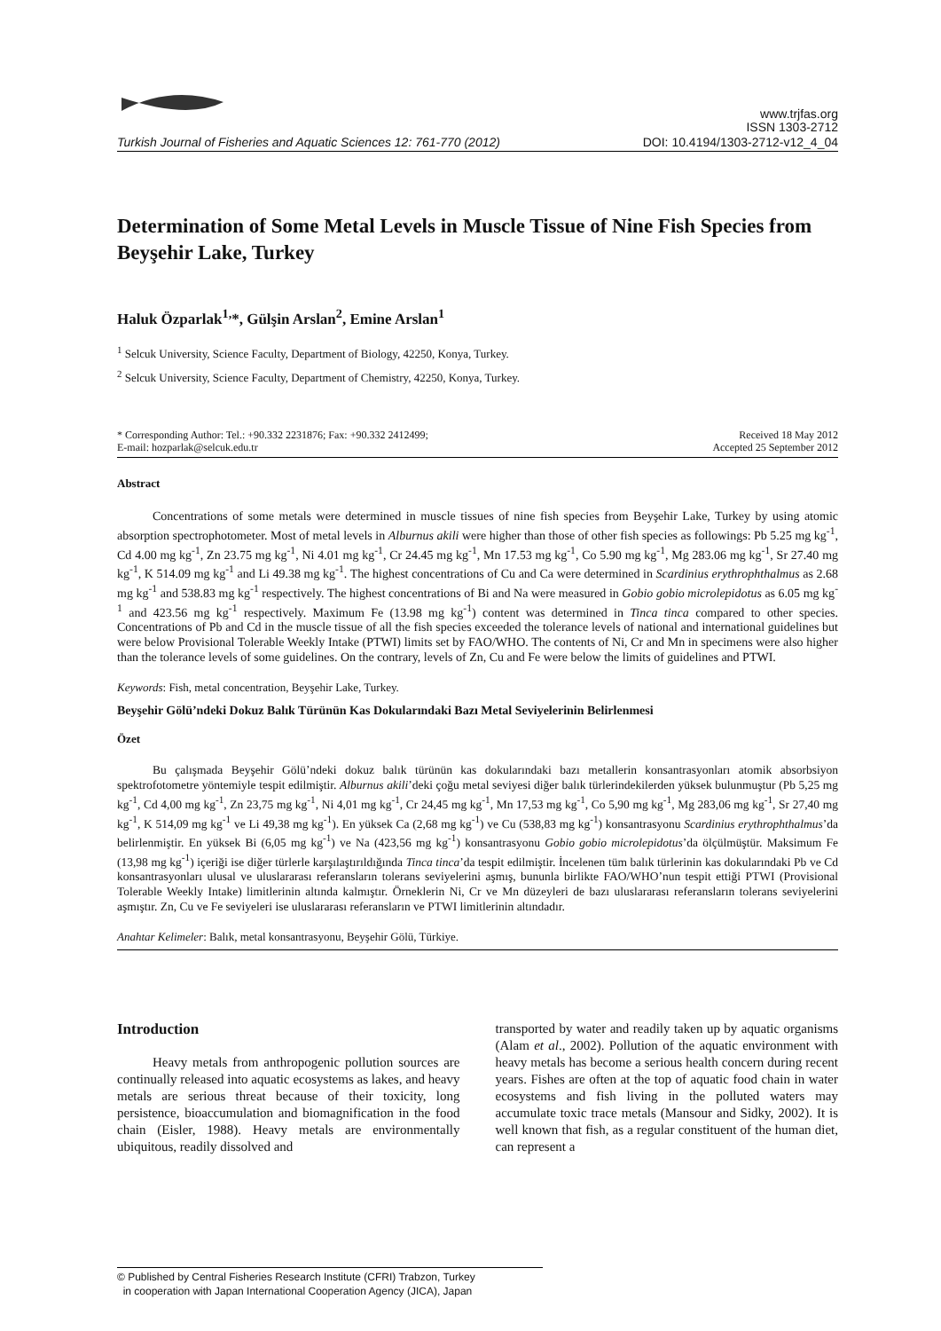www.trjfas.org
ISSN 1303-2712
Turkish Journal of Fisheries and Aquatic Sciences 12: 761-770 (2012) DOI: 10.4194/1303-2712-v12_4_04
Determination of Some Metal Levels in Muscle Tissue of Nine Fish Species from Beyşehir Lake, Turkey
Haluk Özparlak<sup>1,</sup>*, Gülşin Arslan<sup>2</sup>, Emine Arslan<sup>1</sup>
<sup>1</sup> Selcuk University, Science Faculty, Department of Biology, 42250, Konya, Turkey.
<sup>2</sup> Selcuk University, Science Faculty, Department of Chemistry, 42250, Konya, Turkey.
* Corresponding Author: Tel.: +90.332 2231876; Fax: +90.332 2412499;
E-mail: hozparlak@selcuk.edu.tr Received 18 May 2012
Accepted 25 September 2012
Abstract
Concentrations of some metals were determined in muscle tissues of nine fish species from Beyşehir Lake, Turkey by using atomic absorption spectrophotometer. Most of metal levels in Alburnus akili were higher than those of other fish species as followings: Pb 5.25 mg kg<sup>-1</sup>, Cd 4.00 mg kg<sup>-1</sup>, Zn 23.75 mg kg<sup>-1</sup>, Ni 4.01 mg kg<sup>-1</sup>, Cr 24.45 mg kg<sup>-1</sup>, Mn 17.53 mg kg<sup>-1</sup>, Co 5.90 mg kg<sup>-1</sup>, Mg 283.06 mg kg<sup>-1</sup>, Sr 27.40 mg kg<sup>-1</sup>, K 514.09 mg kg<sup>-1</sup> and Li 49.38 mg kg<sup>-1</sup>. The highest concentrations of Cu and Ca were determined in Scardinius erythrophthalmus as 2.68 mg kg<sup>-1</sup> and 538.83 mg kg<sup>-1</sup> respectively. The highest concentrations of Bi and Na were measured in Gobio gobio microlepidotus as 6.05 mg kg<sup>-1</sup> and 423.56 mg kg<sup>-1</sup> respectively. Maximum Fe (13.98 mg kg<sup>-1</sup>) content was determined in Tinca tinca compared to other species. Concentrations of Pb and Cd in the muscle tissue of all the fish species exceeded the tolerance levels of national and international guidelines but were below Provisional Tolerable Weekly Intake (PTWI) limits set by FAO/WHO. The contents of Ni, Cr and Mn in specimens were also higher than the tolerance levels of some guidelines. On the contrary, levels of Zn, Cu and Fe were below the limits of guidelines and PTWI.
Keywords: Fish, metal concentration, Beyşehir Lake, Turkey.
Beyşehir Gölü’ndeki Dokuz Balık Türünün Kas Dokularındaki Bazı Metal Seviyelerinin Belirlenmesi
Özet
Bu çalışmada Beyşehir Gölü’ndeki dokuz balık türünün kas dokularındaki bazı metallerin konsantrasyonları atomik absorbsiyon spektrofotometre yöntemiyle tespit edilmiştir. Alburnus akili’deki çoğu metal seviyesi diğer balık türlerindekilerden yüksek bulunmuştur (Pb 5,25 mg kg<sup>-1</sup>, Cd 4,00 mg kg<sup>-1</sup>, Zn 23,75 mg kg<sup>-1</sup>, Ni 4,01 mg kg<sup>-1</sup>, Cr 24,45 mg kg<sup>-1</sup>, Mn 17,53 mg kg<sup>-1</sup>, Co 5,90 mg kg<sup>-1</sup>, Mg 283,06 mg kg<sup>-1</sup>, Sr 27,40 mg kg<sup>-1</sup>, K 514,09 mg kg<sup>-1</sup> ve Li 49,38 mg kg<sup>-1</sup>). En yüksek Ca (2,68 mg kg<sup>-1</sup>) ve Cu (538,83 mg kg<sup>-1</sup>) konsantrasyonu Scardinius erythrophthalmus’da belirlenmiştir. En yüksek Bi (6,05 mg kg<sup>-1</sup>) ve Na (423,56 mg kg<sup>-1</sup>) konsantrasyonu Gobio gobio microlepidotus’da ölçülmüştür. Maksimum Fe (13,98 mg kg<sup>-1</sup>) içeriği ise diğer türlerle karşılaştırıldığında Tinca tinca’da tespit edilmiştir. İncelenen tüm balık türlerinin kas dokularındaki Pb ve Cd konsantrasyonları ulusal ve uluslararası referansların tolerans seviyelerini aşmış, bununla birlikte FAO/WHO’nun tespit ettiği PTWI (Provisional Tolerable Weekly Intake) limitlerinin altında kalmıştır. Örneklerin Ni, Cr ve Mn düzeyleri de bazı uluslararası referansların tolerans seviyelerini aşmıştır. Zn, Cu ve Fe seviyeleri ise uluslararası referansların ve PTWI limitlerinin altındadır.
Anahtar Kelimeler: Balık, metal konsantrasyonu, Beyşehir Gölü, Türkiye.
Introduction
Heavy metals from anthropogenic pollution sources are continually released into aquatic ecosystems as lakes, and heavy metals are serious threat because of their toxicity, long persistence, bioaccumulation and biomagnification in the food chain (Eisler, 1988). Heavy metals are environmentally ubiquitous, readily dissolved and
transported by water and readily taken up by aquatic organisms (Alam et al., 2002). Pollution of the aquatic environment with heavy metals has become a serious health concern during recent years. Fishes are often at the top of aquatic food chain in water ecosystems and fish living in the polluted waters may accumulate toxic trace metals (Mansour and Sidky, 2002). It is well known that fish, as a regular constituent of the human diet, can represent a
© Published by Central Fisheries Research Institute (CFRI) Trabzon, Turkey
in cooperation with Japan International Cooperation Agency (JICA), Japan